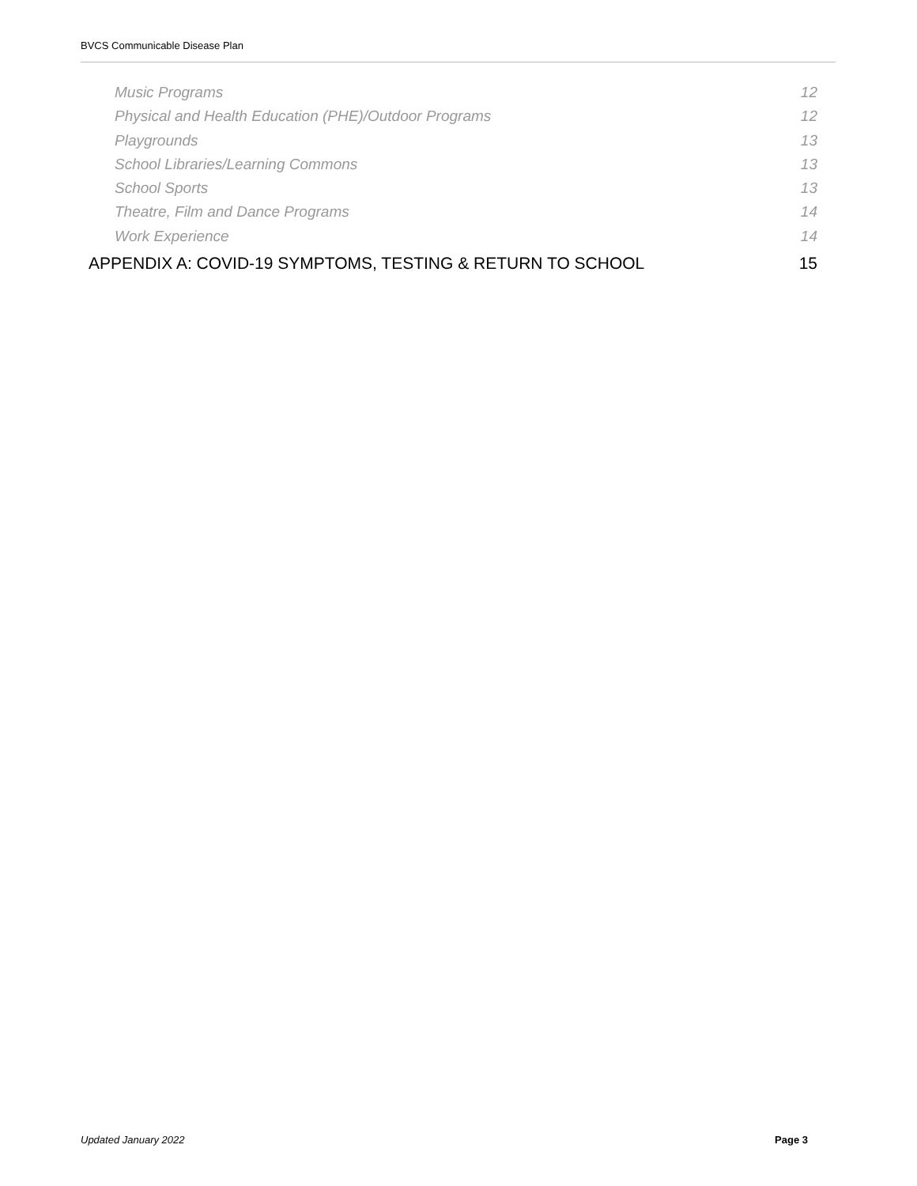BVCS Communicable Disease Plan
Music Programs 12
Physical and Health Education (PHE)/Outdoor Programs 12
Playgrounds 13
School Libraries/Learning Commons 13
School Sports 13
Theatre, Film and Dance Programs 14
Work Experience 14
APPENDIX A: COVID-19 SYMPTOMS, TESTING & RETURN TO SCHOOL 15
Updated January 2022 Page 3